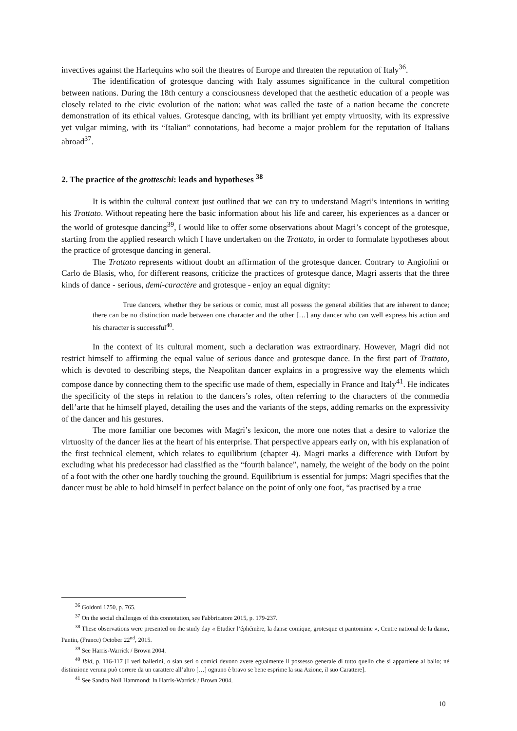invectives against the Harlequins who soil the theatres of Europe and threaten the reputation of Italy<sup>36</sup>.
The identification of grotesque dancing with Italy assumes significance in the cultural competition between nations. During the 18th century a consciousness developed that the aesthetic education of a people was closely related to the civic evolution of the nation: what was called the taste of a nation became the concrete demonstration of its ethical values. Grotesque dancing, with its brilliant yet empty virtuosity, with its expressive yet vulgar miming, with its “Italian” connotations, had become a major problem for the reputation of Italians abroad<sup>37</sup>.
2. The practice of the grotteschi: leads and hypotheses <sup>38</sup>
It is within the cultural context just outlined that we can try to understand Magri’s intentions in writing his Trattato. Without repeating here the basic information about his life and career, his experiences as a dancer or the world of grotesque dancing<sup>39</sup>, I would like to offer some observations about Magri’s concept of the grotesque, starting from the applied research which I have undertaken on the Trattato, in order to formulate hypotheses about the practice of grotesque dancing in general.
The Trattato represents without doubt an affirmation of the grotesque dancer. Contrary to Angiolini or Carlo de Blasis, who, for different reasons, criticize the practices of grotesque dance, Magri asserts that the three kinds of dance - serious, demi-caractère and grotesque - enjoy an equal dignity:
True dancers, whether they be serious or comic, must all possess the general abilities that are inherent to dance; there can be no distinction made between one character and the other […] any dancer who can well express his action and his character is successful<sup>40</sup>.
In the context of its cultural moment, such a declaration was extraordinary. However, Magri did not restrict himself to affirming the equal value of serious dance and grotesque dance. In the first part of Trattato, which is devoted to describing steps, the Neapolitan dancer explains in a progressive way the elements which compose dance by connecting them to the specific use made of them, especially in France and Italy<sup>41</sup>. He indicates the specificity of the steps in relation to the dancers’s roles, often referring to the characters of the commedia dell’arte that he himself played, detailing the uses and the variants of the steps, adding remarks on the expressivity of the dancer and his gestures.
The more familiar one becomes with Magri’s lexicon, the more one notes that a desire to valorize the virtuosity of the dancer lies at the heart of his enterprise. That perspective appears early on, with his explanation of the first technical element, which relates to equilibrium (chapter 4). Magri marks a difference with Dufort by excluding what his predecessor had classified as the “fourth balance”, namely, the weight of the body on the point of a foot with the other one hardly touching the ground. Equilibrium is essential for jumps: Magri specifies that the dancer must be able to hold himself in perfect balance on the point of only one foot, “as practised by a true
<sup>36</sup> Goldoni 1750, p. 765.
<sup>37</sup> On the social challenges of this connotation, see Fabbricatore 2015, p. 179-237.
<sup>38</sup> These observations were presented on the study day « Etudier l’éphémère, la danse comique, grotesque et pantomime », Centre national de la danse, Pantin, (France) October 22<sup>nd</sup>, 2015.
<sup>39</sup> See Harris-Warrick / Brown 2004.
<sup>40</sup> Ibid, p. 116-117 [I veri ballerini, o sian seri o comici devono avere egualmente il possesso generale di tutto quello che si appartiene al ballo; né distinzione veruna può correre da un carattere all’altro […] ognuno è bravo se bene esprime la sua Azione, il suo Carattere].
<sup>41</sup> See Sandra Noll Hammond: In Harris-Warrick / Brown 2004.
10